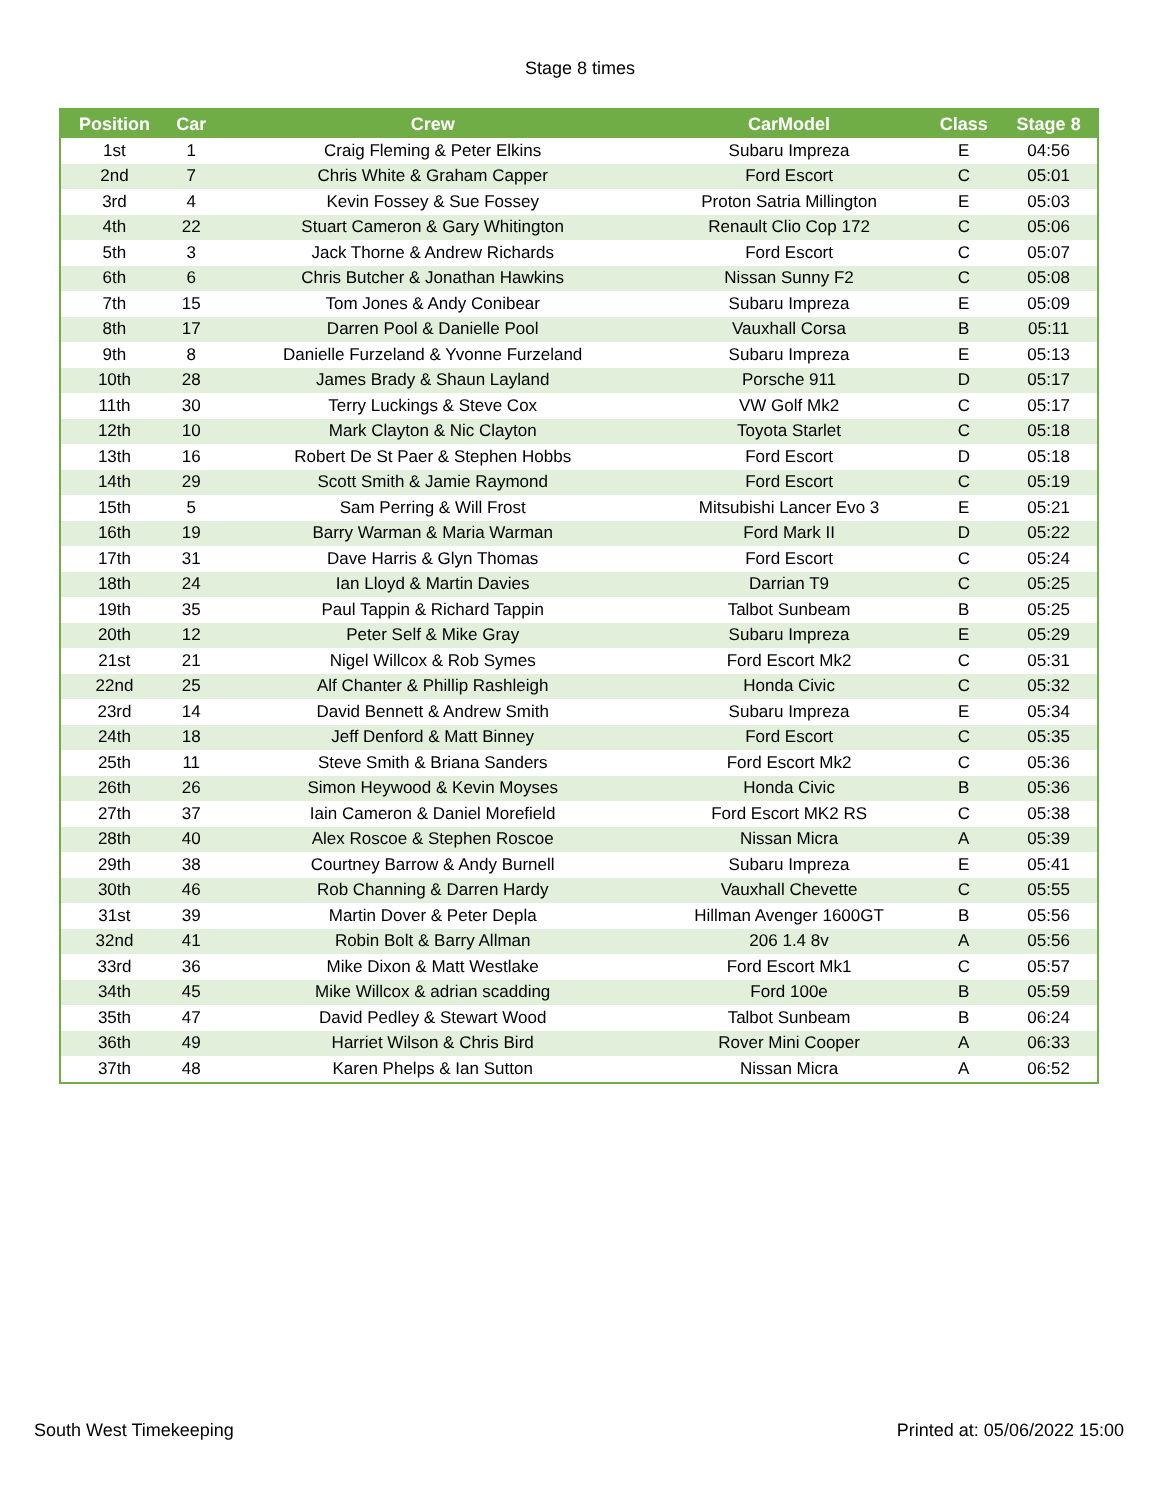Stage 8 times
| Position | Car | Crew | CarModel | Class | Stage 8 |
| --- | --- | --- | --- | --- | --- |
| 1st | 1 | Craig Fleming & Peter Elkins | Subaru Impreza | E | 04:56 |
| 2nd | 7 | Chris White & Graham Capper | Ford Escort | C | 05:01 |
| 3rd | 4 | Kevin Fossey & Sue Fossey | Proton Satria Millington | E | 05:03 |
| 4th | 22 | Stuart Cameron & Gary Whitington | Renault Clio Cop 172 | C | 05:06 |
| 5th | 3 | Jack Thorne & Andrew Richards | Ford Escort | C | 05:07 |
| 6th | 6 | Chris Butcher & Jonathan Hawkins | Nissan Sunny F2 | C | 05:08 |
| 7th | 15 | Tom Jones & Andy Conibear | Subaru Impreza | E | 05:09 |
| 8th | 17 | Darren Pool & Danielle Pool | Vauxhall Corsa | B | 05:11 |
| 9th | 8 | Danielle Furzeland & Yvonne Furzeland | Subaru Impreza | E | 05:13 |
| 10th | 28 | James Brady & Shaun Layland | Porsche 911 | D | 05:17 |
| 11th | 30 | Terry Luckings & Steve Cox | VW Golf Mk2 | C | 05:17 |
| 12th | 10 | Mark Clayton & Nic Clayton | Toyota Starlet | C | 05:18 |
| 13th | 16 | Robert De St Paer & Stephen Hobbs | Ford Escort | D | 05:18 |
| 14th | 29 | Scott Smith & Jamie Raymond | Ford Escort | C | 05:19 |
| 15th | 5 | Sam Perring & Will Frost | Mitsubishi Lancer Evo 3 | E | 05:21 |
| 16th | 19 | Barry Warman & Maria Warman | Ford Mark II | D | 05:22 |
| 17th | 31 | Dave Harris & Glyn Thomas | Ford Escort | C | 05:24 |
| 18th | 24 | Ian Lloyd & Martin Davies | Darrian T9 | C | 05:25 |
| 19th | 35 | Paul Tappin & Richard Tappin | Talbot Sunbeam | B | 05:25 |
| 20th | 12 | Peter Self & Mike Gray | Subaru Impreza | E | 05:29 |
| 21st | 21 | Nigel Willcox & Rob Symes | Ford Escort Mk2 | C | 05:31 |
| 22nd | 25 | Alf Chanter & Phillip Rashleigh | Honda Civic | C | 05:32 |
| 23rd | 14 | David Bennett & Andrew Smith | Subaru Impreza | E | 05:34 |
| 24th | 18 | Jeff Denford & Matt Binney | Ford Escort | C | 05:35 |
| 25th | 11 | Steve Smith & Briana Sanders | Ford Escort Mk2 | C | 05:36 |
| 26th | 26 | Simon Heywood & Kevin Moyses | Honda Civic | B | 05:36 |
| 27th | 37 | Iain Cameron & Daniel Morefield | Ford Escort MK2 RS | C | 05:38 |
| 28th | 40 | Alex Roscoe & Stephen Roscoe | Nissan Micra | A | 05:39 |
| 29th | 38 | Courtney Barrow & Andy Burnell | Subaru Impreza | E | 05:41 |
| 30th | 46 | Rob Channing & Darren Hardy | Vauxhall Chevette | C | 05:55 |
| 31st | 39 | Martin Dover & Peter Depla | Hillman Avenger 1600GT | B | 05:56 |
| 32nd | 41 | Robin Bolt & Barry Allman | 206 1.4 8v | A | 05:56 |
| 33rd | 36 | Mike Dixon & Matt Westlake | Ford Escort Mk1 | C | 05:57 |
| 34th | 45 | Mike Willcox & adrian scadding | Ford 100e | B | 05:59 |
| 35th | 47 | David Pedley & Stewart Wood | Talbot Sunbeam | B | 06:24 |
| 36th | 49 | Harriet Wilson & Chris Bird | Rover Mini Cooper | A | 06:33 |
| 37th | 48 | Karen Phelps & Ian Sutton | Nissan Micra | A | 06:52 |
South West Timekeeping Printed at: 05/06/2022 15:00